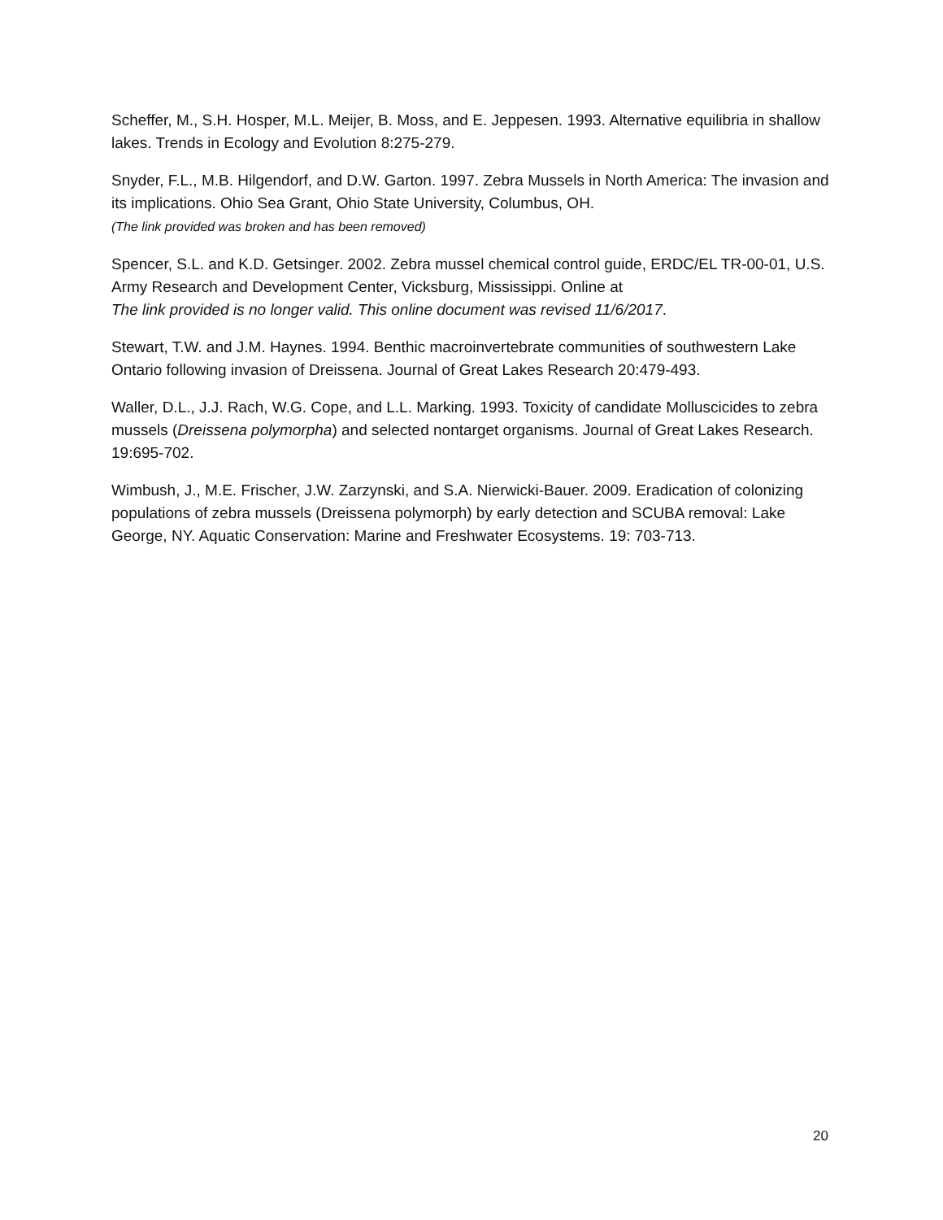Scheffer, M., S.H. Hosper, M.L. Meijer, B. Moss, and E. Jeppesen. 1993. Alternative equilibria in shallow lakes. Trends in Ecology and Evolution 8:275-279.
Snyder, F.L., M.B. Hilgendorf, and D.W. Garton. 1997. Zebra Mussels in North America: The invasion and its implications. Ohio Sea Grant, Ohio State University, Columbus, OH.
(The link provided was broken and has been removed)
Spencer, S.L. and K.D. Getsinger. 2002. Zebra mussel chemical control guide, ERDC/EL TR-00-01, U.S. Army Research and Development Center, Vicksburg, Mississippi. Online at
The link provided is no longer valid. This online document was revised 11/6/2017.
Stewart, T.W. and J.M. Haynes. 1994. Benthic macroinvertebrate communities of southwestern Lake Ontario following invasion of Dreissena. Journal of Great Lakes Research 20:479-493.
Waller, D.L., J.J. Rach, W.G. Cope, and L.L. Marking. 1993. Toxicity of candidate Molluscicides to zebra mussels (Dreissena polymorpha) and selected nontarget organisms. Journal of Great Lakes Research. 19:695-702.
Wimbush, J., M.E. Frischer, J.W. Zarzynski, and S.A. Nierwicki-Bauer. 2009. Eradication of colonizing populations of zebra mussels (Dreissena polymorph) by early detection and SCUBA removal: Lake George, NY. Aquatic Conservation: Marine and Freshwater Ecosystems. 19: 703-713.
20